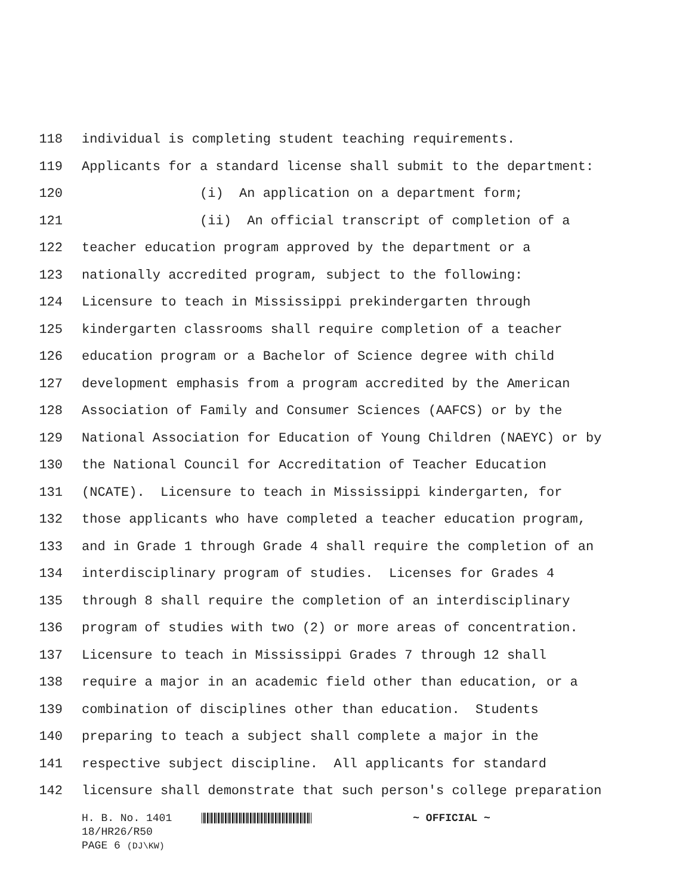118 individual is completing student teaching requirements.
119 Applicants for a standard license shall submit to the department:
120 (i) An application on a department form;
121 (ii) An official transcript of completion of a
122 teacher education program approved by the department or a
123 nationally accredited program, subject to the following:
124 Licensure to teach in Mississippi prekindergarten through
125 kindergarten classrooms shall require completion of a teacher
126 education program or a Bachelor of Science degree with child
127 development emphasis from a program accredited by the American
128 Association of Family and Consumer Sciences (AAFCS) or by the
129 National Association for Education of Young Children (NAEYC) or by
130 the National Council for Accreditation of Teacher Education
131 (NCATE). Licensure to teach in Mississippi kindergarten, for
132 those applicants who have completed a teacher education program,
133 and in Grade 1 through Grade 4 shall require the completion of an
134 interdisciplinary program of studies. Licenses for Grades 4
135 through 8 shall require the completion of an interdisciplinary
136 program of studies with two (2) or more areas of concentration.
137 Licensure to teach in Mississippi Grades 7 through 12 shall
138 require a major in an academic field other than education, or a
139 combination of disciplines other than education. Students
140 preparing to teach a subject shall complete a major in the
141 respective subject discipline. All applicants for standard
142 licensure shall demonstrate that such person's college preparation
H. B. No. 1401 ~ OFFICIAL ~
18/HR26/R50
PAGE 6 (DJ\KW)